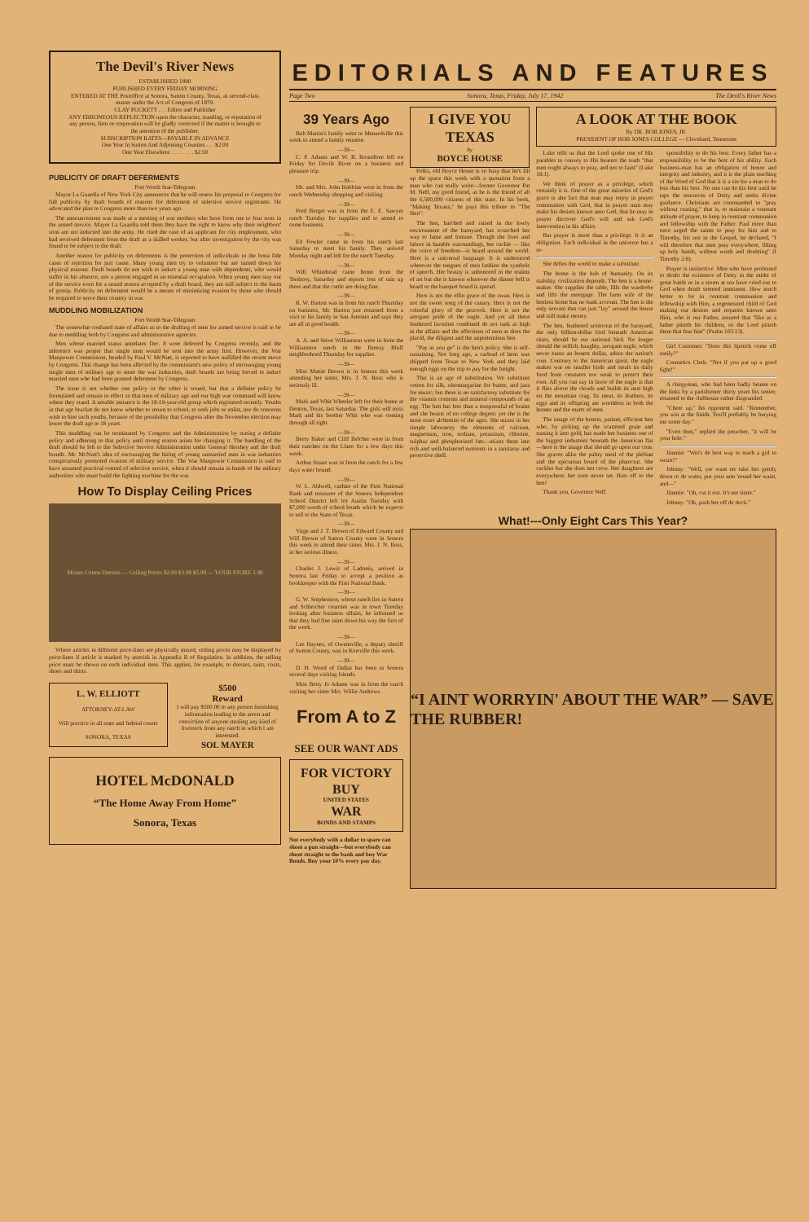The Devil's River News
ESTABLISHED 1890
PUBLISHED EVERY FRIDAY MORNING
ENTERED AT THE Postoffice at Sonora, Sutton County, Texas, as second-class matter under the Act of Congress of 1879.
CLAY PUCKETT . . . Editor and Publisher
ANY ERRONEOUS REFLECTION upon the character, standing, or reputation of any person, firm or corporation will be gladly corrected if the matter is brought to the attention of the publisher.
SUBSCRIPTION RATES—PAYABLE IN ADVANCE
One Year In Sutton And Adjoining Counties . . . $2.00
One Year Elsewhere . . . . . . . . $2.50
PUBLICITY OF DRAFT DEFERMENTS
Fort Worth Star-Telegram
Mayor La Guardia of New York City announces that he will renew his proposal to Congress for full publicity by draft boards of reasons for deferment of selective service registrants. He advocated the plan to Congress more than two years ago.
The announcement was made at a meeting of war mothers who have from one to four sons in the armed service. Mayor La Guardia told them they have the right to know why their neighbors' sons are not inducted into the army. He cited the case of an applicant for city employment, who had received deferment from the draft as a skilled worker, but after investigation by the city was found to be subject to the draft.
Another reason for publicity on deferments is the protection of individuals in the bona fide cases of rejection for just cause. Many young men try to volunteer but are turned down for physical reasons. Draft boards do not wish to induct a young man with dependents, who would suffer in his absence, nor a person engaged in an essential occupation. When young men stay out of the service even for a sound reason accepted by a draft board, they are still subject to the harm of gossip. Publicity on deferment would be a means of minimizing evasion by those who should be required to serve their country in war.
MUDDLING MOBILIZATION
Fort Worth Star-Telegram
The somewhat confused state of affairs as to the drafting of men for armed service is said to be due to meddling both by Congress and administrative agencies.
Men whose married status antedates Dec. 8 were deferred by Congress recently, and the inference was proper that single men would be sent into the army first. However, the War Manpower Commission, headed by Paul V. McNutt, is reported to have nullified the recent move by Congress. This change has been affected by the commission's new policy of encouraging young single men of military age to enter the war industries, draft boards are being forced to induct married men who had been granted deferment by Congress.
The issue is not whether one policy or the other is sound, but that a definite policy be formulated and remain in effect so that men of military age and our high war command will know where they stand. A notable instance is the 18-19-year-old group which registered recently. Youths in that age bracket do not know whether to return to school, to seek jobs or enlist, nor do concerns wish to hire such youths, because of the possibility that Congress after the November election may lower the draft age to 18 years.
This muddling can be terminated by Congress and the Administration by stating a definite policy and adhering to that policy until strong reason arises for changing it. The handling of the draft should be left to the Selective Service Administration under General Hershey and the draft boards. Mr. McNutt's idea of encouraging the hiring of young unmarried men in war industries conspicuously promoted evasion of military service. The War Manpower Commission is said to have assumed practical control of selective service, when it should remain in hands of the military authorities who must build the fighting machine for the war.
How To Display Ceiling Prices
Misses Cotton Dresses — Ceiling Prices $2.98 $3.98 $5.98 — YOUR STORE 3.98
Where articles in different price-lines are physically mixed, ceiling prices may be displayed by price-lines if article is marked by asterisk in Appendix B of Regulation. In addition, the selling price must be shown on each individual item. This applies, for example, to dresses, suits, coats, shoes and shirts.
L. W. ELLIOTT
ATTORNEY-AT-LAW
Will practice in all state and federal courts
SONORA, TEXAS
$500
Reward
I will pay $500.00 to any person furnishing information leading to the arrest and conviction of anyone stealing any kind of livestock from any ranch in which I am interested.
SOL MAYER
HOTEL McDONALD
“The Home Away From Home”
Sonora, Texas
EDITORIALS AND FEATURES
Page Two Sonora, Texas, Friday, July 17, 1942 The Devil's River News
39 Years Ago
Bob Martin's family went to Menardville this week to attend a family reunion.
—39—
C. F. Adams and W. B. Roundtree left on Friday for Devils River on a business and pleasure trip.
—39—
Mr. and Mrs. John Robbins were in from the ranch Wednesday shopping and visiting.
—39—
Fred Berger was in from the E. E. Sawyer ranch Tuesday for supplies and to attend to some business.
—39—
Ed Fowler came in from his ranch last Saturday to meet his family. They arrived Monday night and left for the ranch Tuesday.
—39—
Will Whitehead came home from the Territory, Saturday and reports lots of rain up there and that the cattle are doing fine.
—39—
R. W. Barton was in from his ranch Thursday on business, Mr. Barton just returned from a visit to his family in San Antonio and says they are all in good health.
—39—
A. A. and Steve Williamson were in from the Williamson ranch in the Breezy Bluff neighborhood Thursday for supplies.
—39—
Miss Mattie Brown is in Sonora this week attending her sister, Mrs. J. N. Ross who is seriously ill.
—39—
Mark and Whit Wheeler left for their home at Denton, Texas, last Saturday. The girls will miss Mark and his brother Whit who was coming through all right.
—39—
Berry Baker and Cliff Belcher were in from their ranches on the Llano for a few days this week.
Arthur Stuart was in from the ranch for a few days water bound.
—39—
W. L. Aldwell, cashier of the First National Bank and treasurer of the Sonora Independent School District left for Austin Tuesday with $7,000 worth of school bonds which he expects to sell to the State of Texas.
—39—
Virge and J. T. Brown of Edward County and Will Brown of Sutton County were in Sonora this week to attend their sister, Mrs. J. N. Ross, in her serious illness.
—39—
Charles J. Lewis of Ladonia, arrived in Sonora last Friday to accept a position as bookkeeper with the First National Bank.
—39—
G. W. Stephenson, whose ranch lies in Sutton and Schleicher counties was in town Tuesday looking after business affairs; he informed us that they had fine rains down his way the first of the week.
—39—
Lee Haynes, of Owensville, a deputy sheriff of Sutton County, was in Kerrville this week.
—39—
D. H. Wood of Dallas has been in Sonora several days visiting friends.
Miss Betty Jo Adams was in from the ranch visiting her sister Mrs. Willie Andrews.
From A to Z
SEE OUR WANT ADS
FOR VICTORY
BUY
UNITED STATES
WAR
BONDS AND STAMPS
Not everybody with a dollar to spare can shoot a gun straight—but everybody can shoot straight to the bank and buy War Bonds. Buy your 10% every pay day.
I GIVE YOU TEXAS
by
BOYCE HOUSE
Folks, old Boyce House is so busy that let's fill up the space this week with a quotation from a man who can really write—former Governor Pat M. Neff, my good friend, as he is the friend of all the 6,500,000 citizens of this state. In his book, "Making Texans," he pays this tribute to "The Hen":
The hen, hatched and raised in the lowly environment of the barnyard, has scratched her way to fame and fortune. Though she lives and labors in humble surroundings, her cackle — like the voice of freedom—is heard around the world. Here is a universal language. It is understood wherever the tongues of men fashion the symbols of speech. Her beauty is unhonored in the realms of art but she is known wherever the dinner bell is heard or the banquet board is spread.
Hers is not the elfin grace of the swan. Hers is not the sweet song of the canary. Hers is not the colorful glory of the peacock. Hers is not the arrogant pride of the eagle. And yet all these feathered favorites combined do not rank as high in the affairs and the affections of men as does the placid, the diligent and the unpretentious hen.
"Pay as you go" is the hen's policy. She is self-sustaining. Not long ago, a carload of hens was shipped from Texas to New York and they laid enough eggs on the trip to pay for the freight.
This is an age of substitution. We substitute cotton for silk, oleomargarine for butter, and jazz for music; but there is no satisfactory substitute for the vitamin contents and mineral compounds of an egg. The hen has less than a teaspoonful of brains and she boasts of no college degree; yet she is the most exert alchemist of the ages. She mixes in her simple laboratory the elements of calcium, magnesium, iron, sodium, potassium, chlorine, sulphur and phosphorized fats—mixes them into rich and well-balanced nutrients in a sanitaray and protective shell.
A LOOK AT THE BOOK
By DR. BOB JONES, JR.
PRESIDENT OF BOB JONES COLLEGE — Cleveland, Tennessee
Luke tells us that the Lord spoke one of His parables to convey to His hearers the truth "that men ought always to pray, and not to faint" (Luke 18:1).
We think of prayer as a privilege, which certainly it is. One of the great miracles of God's grace is ahe fact that man may enjoy in prayer communion with God, that in prayer man may make his desires known unto God, that he may in prayer discover God's will and ask God's intervention in his affairs.
But prayer is more than a privilege. It is an obligation. Each individual in the universe has a re-
She defies the world to make a substitute.
The home is the hub of humanity. On its stability, civilization depends. The hen is a home-maker. She supplies the table, fills the wardrobe and lifts the mortgage. The farm wife of the henless home has no bank account. The hen is the only servant that can just "lay" around the house and still make money.
The hen, feathered aristocrat of the barnyard, the only billion-dollar bird beneath American skies, should be our national bird. No longer should the selfish, haughty, arrogant eagle, which never earns an honest dollar, adorn the nation's coin. Contrary to the American spirit, the eagle makes war on smaller birds and steals its daily food from creatures too weak to protect their own. All you can say in favor of the eagle is that it flies above the clouds and builds its nest high on the mountain crag. Its meat, its feathers, its eggs and its offspring are worthless in both the homes and the marts of men.
The image of the honest, patient, efficient hen who, by picking up the scattered grain and turning it into gold, has made her business one of the biggest industries beneath the American flat—here is the image that should go upon our coin. She graces alike the paltry meal of the plebian and the epicurean board of the plutocrat. She cackles but she does not crow. Her daughters are everywhere; her sons never set. Hats off to the hen!
Thank you, Governor Neff.
sponsibility to do his best. Every father has a responsibility to be the best of his ability. Each business-man has an obligation of honor and integrity and industry, and it is the plain teaching of the Word of God that it is a sin for a man to do less than his best. No one can do his best until he taps the resources of Deity and seeks divine guidance. Christians are commanded to "pray without ceasing," that is, to maintain a constant attitude of prayer, to keep in constant communion and fellowship with the Father. Paul more than once urged the saints to pray for him and to Timothy, his son in the Gospel, he declared, "I will therefore that men pray everywhere, lifting up holy hands, without wrath and doubting" (I Timothy 2:8).
Prayer is instinctive. Men who have professed to doubt the existence of Deity in the midst of great battle or in a storm at sea have cried out to God when death seemed imminent. How much better to be in constant communion and fellowship with Him, a regenerated child of God making our desires and requests known unto Him, who is our Father, assured that "like as a father pitieth his children, so the Lord pitieth them that fear him" (Psalm 103:13).
Girl Customer: "Does this lipstick come off easily?"
Cosmetics Clerk: "Not if you put up a good fight!"
A clergyman, who had been badly beaten on the links by a parishioner thirty years his senior, returned to the clubhouse rather disgruntled.
"Cheer up," his opponent said. "Remember, you win at the finish. You'll probably be burying me some day."
"Even then," replied the preacher, "it will be your hole."
Jimmie: "Wot's de best way to teach a girl to swim?"
Johnny: "Well, yer want ter take her gently down to de water, put your arm 'round her waist, and—"
Jimmie: "Oh, cut it out. It's me sister."
Johnny: "Oh, push her off de dock."
What!---Only Eight Cars This Year?
“I AINT WORRYIN' ABOUT THE WAR” — SAVE THE RUBBER!